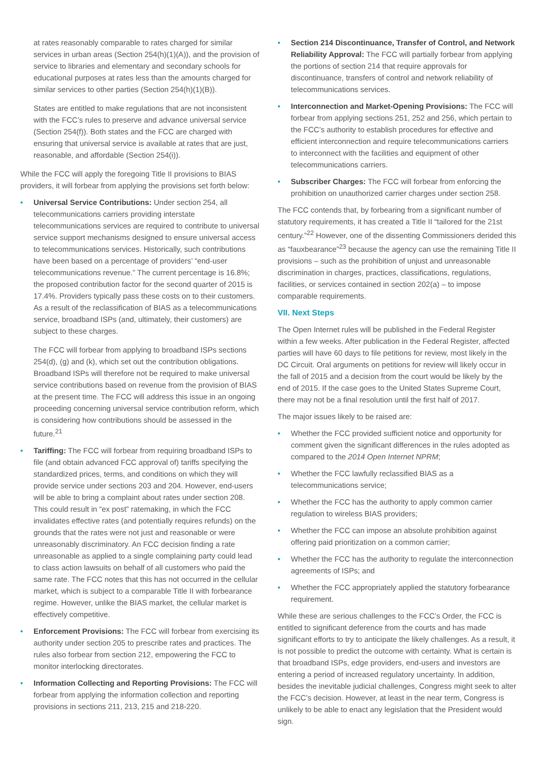at rates reasonably comparable to rates charged for similar services in urban areas (Section 254(h)(1)(A)), and the provision of service to libraries and elementary and secondary schools for educational purposes at rates less than the amounts charged for similar services to other parties (Section 254(h)(1)(B)).
States are entitled to make regulations that are not inconsistent with the FCC’s rules to preserve and advance universal service (Section 254(f)). Both states and the FCC are charged with ensuring that universal service is available at rates that are just, reasonable, and affordable (Section 254(i)).
While the FCC will apply the foregoing Title II provisions to BIAS providers, it will forbear from applying the provisions set forth below:
• Universal Service Contributions: Under section 254, all telecommunications carriers providing interstate telecommunications services are required to contribute to universal service support mechanisms designed to ensure universal access to telecommunications services. Historically, such contributions have been based on a percentage of providers’ “end-user telecommunications revenue.” The current percentage is 16.8%; the proposed contribution factor for the second quarter of 2015 is 17.4%. Providers typically pass these costs on to their customers. As a result of the reclassification of BIAS as a telecommunications service, broadband ISPs (and, ultimately, their customers) are subject to these charges.
The FCC will forbear from applying to broadband ISPs sections 254(d), (g) and (k), which set out the contribution obligations. Broadband ISPs will therefore not be required to make universal service contributions based on revenue from the provision of BIAS at the present time. The FCC will address this issue in an ongoing proceeding concerning universal service contribution reform, which is considering how contributions should be assessed in the future.<sup>21</sup>
• Tariffing: The FCC will forbear from requiring broadband ISPs to file (and obtain advanced FCC approval of) tariffs specifying the standardized prices, terms, and conditions on which they will provide service under sections 203 and 204. However, end-users will be able to bring a complaint about rates under section 208. This could result in “ex post” ratemaking, in which the FCC invalidates effective rates (and potentially requires refunds) on the grounds that the rates were not just and reasonable or were unreasonably discriminatory. An FCC decision finding a rate unreasonable as applied to a single complaining party could lead to class action lawsuits on behalf of all customers who paid the same rate. The FCC notes that this has not occurred in the cellular market, which is subject to a comparable Title II with forbearance regime. However, unlike the BIAS market, the cellular market is effectively competitive.
• Enforcement Provisions: The FCC will forbear from exercising its authority under section 205 to prescribe rates and practices. The rules also forbear from section 212, empowering the FCC to monitor interlocking directorates.
• Information Collecting and Reporting Provisions: The FCC will forbear from applying the information collection and reporting provisions in sections 211, 213, 215 and 218-220.
• Section 214 Discontinuance, Transfer of Control, and Network Reliability Approval: The FCC will partially forbear from applying the portions of section 214 that require approvals for discontinuance, transfers of control and network reliability of telecommunications services.
• Interconnection and Market-Opening Provisions: The FCC will forbear from applying sections 251, 252 and 256, which pertain to the FCC’s authority to establish procedures for effective and efficient interconnection and require telecommunications carriers to interconnect with the facilities and equipment of other telecommunications carriers.
• Subscriber Charges: The FCC will forbear from enforcing the prohibition on unauthorized carrier charges under section 258.
The FCC contends that, by forbearing from a significant number of statutory requirements, it has created a Title II “tailored for the 21st century.”<sup>22</sup> However, one of the dissenting Commissioners derided this as “fauxbearance”<sup>23</sup> because the agency can use the remaining Title II provisions – such as the prohibition of unjust and unreasonable discrimination in charges, practices, classifications, regulations, facilities, or services contained in section 202(a) – to impose comparable requirements.
VII. Next Steps
The Open Internet rules will be published in the Federal Register within a few weeks. After publication in the Federal Register, affected parties will have 60 days to file petitions for review, most likely in the DC Circuit. Oral arguments on petitions for review will likely occur in the fall of 2015 and a decision from the court would be likely by the end of 2015. If the case goes to the United States Supreme Court, there may not be a final resolution until the first half of 2017.
The major issues likely to be raised are:
• Whether the FCC provided sufficient notice and opportunity for comment given the significant differences in the rules adopted as compared to the 2014 Open Internet NPRM;
• Whether the FCC lawfully reclassified BIAS as a telecommunications service;
• Whether the FCC has the authority to apply common carrier regulation to wireless BIAS providers;
• Whether the FCC can impose an absolute prohibition against offering paid prioritization on a common carrier;
• Whether the FCC has the authority to regulate the interconnection agreements of ISPs; and
• Whether the FCC appropriately applied the statutory forbearance requirement.
While these are serious challenges to the FCC’s Order, the FCC is entitled to significant deference from the courts and has made significant efforts to try to anticipate the likely challenges. As a result, it is not possible to predict the outcome with certainty. What is certain is that broadband ISPs, edge providers, end-users and investors are entering a period of increased regulatory uncertainty. In addition, besides the inevitable judicial challenges, Congress might seek to alter the FCC’s decision. However, at least in the near term, Congress is unlikely to be able to enact any legislation that the President would sign.